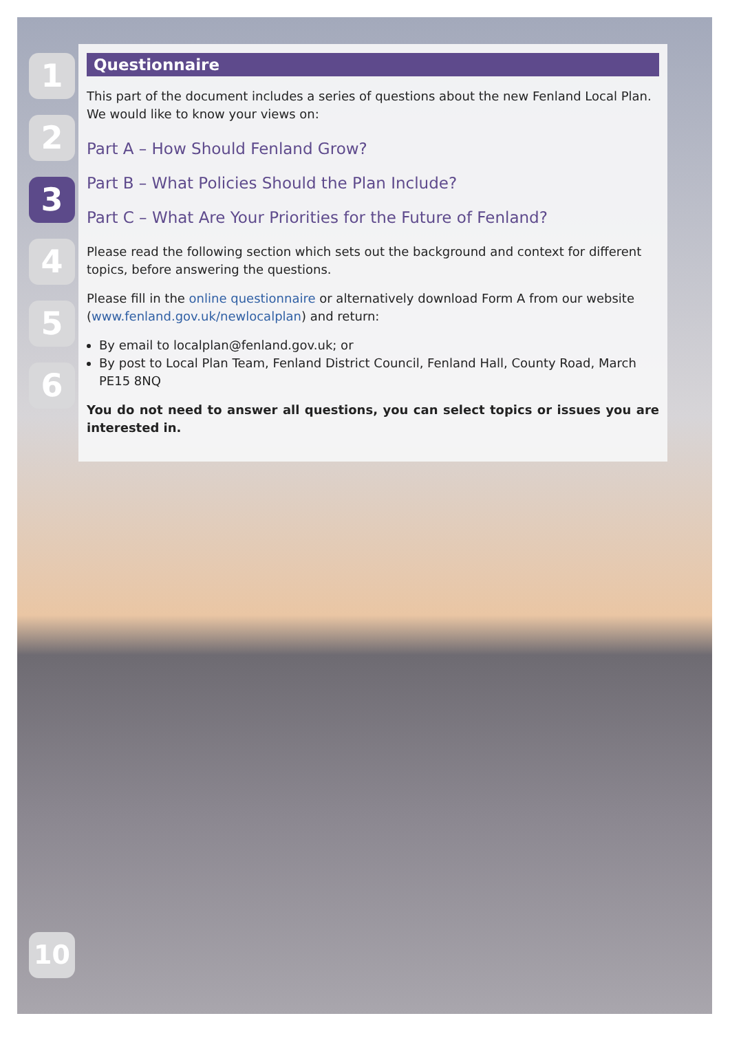1
2
3
4
5
6
Questionnaire
This part of the document includes a series of questions about the new Fenland Local Plan. We would like to know your views on:
Part A – How Should Fenland Grow?
Part B – What Policies Should the Plan Include?
Part C – What Are Your Priorities for the Future of Fenland?
Please read the following section which sets out the background and context for different topics, before answering the questions.
Please fill in the online questionnaire or alternatively download Form A from our website (www.fenland.gov.uk/newlocalplan) and return:
By email to localplan@fenland.gov.uk; or
By post to Local Plan Team, Fenland District Council, Fenland Hall, County Road, March PE15 8NQ
You do not need to answer all questions, you can select topics or issues you are interested in.
10